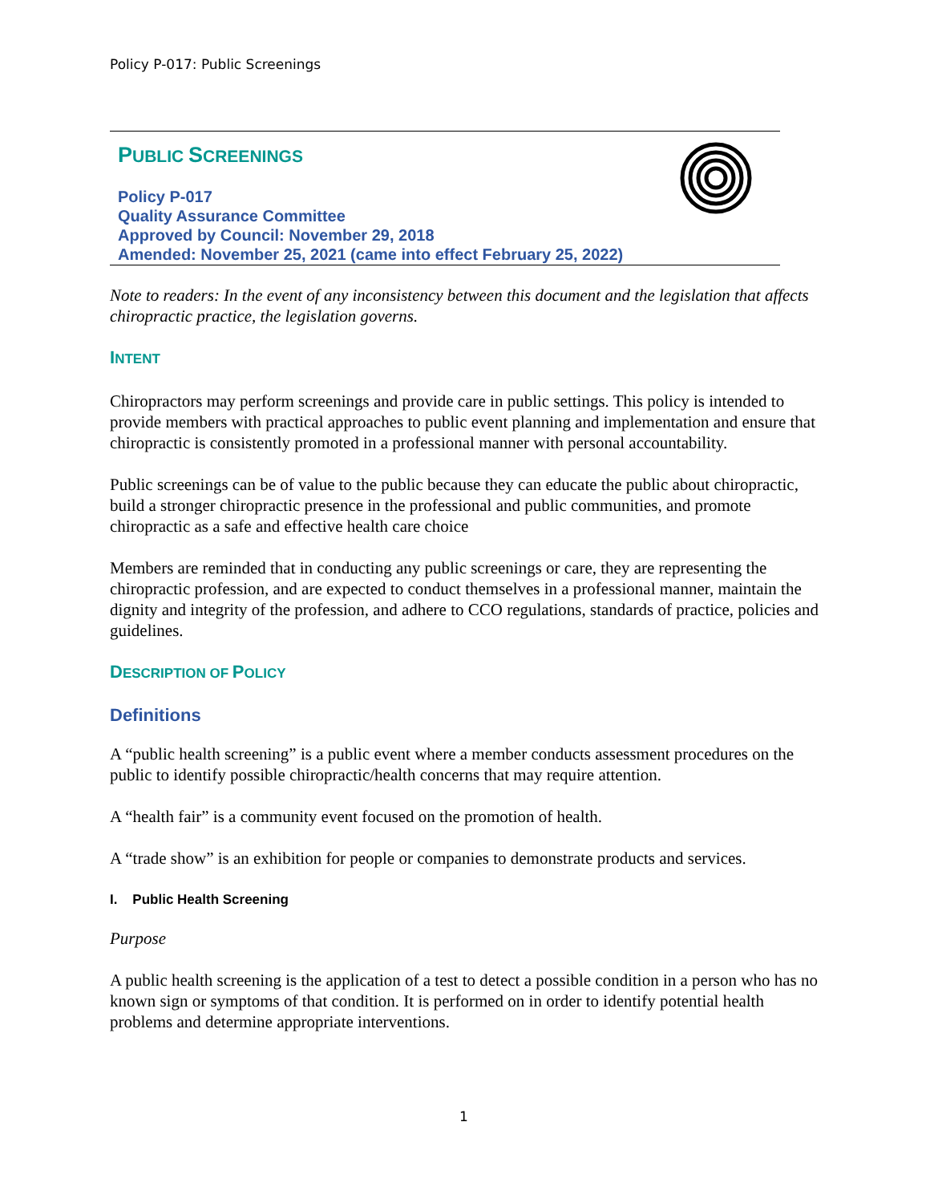Policy P-017: Public Screenings
PUBLIC SCREENINGS
Policy P-017
Quality Assurance Committee
Approved by Council: November 29, 2018
Amended: November 25, 2021 (came into effect February 25, 2022)
Note to readers: In the event of any inconsistency between this document and the legislation that affects chiropractic practice, the legislation governs.
INTENT
Chiropractors may perform screenings and provide care in public settings. This policy is intended to provide members with practical approaches to public event planning and implementation and ensure that chiropractic is consistently promoted in a professional manner with personal accountability.
Public screenings can be of value to the public because they can educate the public about chiropractic, build a stronger chiropractic presence in the professional and public communities, and promote chiropractic as a safe and effective health care choice
Members are reminded that in conducting any public screenings or care, they are representing the chiropractic profession, and are expected to conduct themselves in a professional manner, maintain the dignity and integrity of the profession, and adhere to CCO regulations, standards of practice, policies and guidelines.
DESCRIPTION OF POLICY
Definitions
A “public health screening” is a public event where a member conducts assessment procedures on the public to identify possible chiropractic/health concerns that may require attention.
A “health fair” is a community event focused on the promotion of health.
A “trade show” is an exhibition for people or companies to demonstrate products and services.
I. Public Health Screening
Purpose
A public health screening is the application of a test to detect a possible condition in a person who has no known sign or symptoms of that condition. It is performed on in order to identify potential health problems and determine appropriate interventions.
1